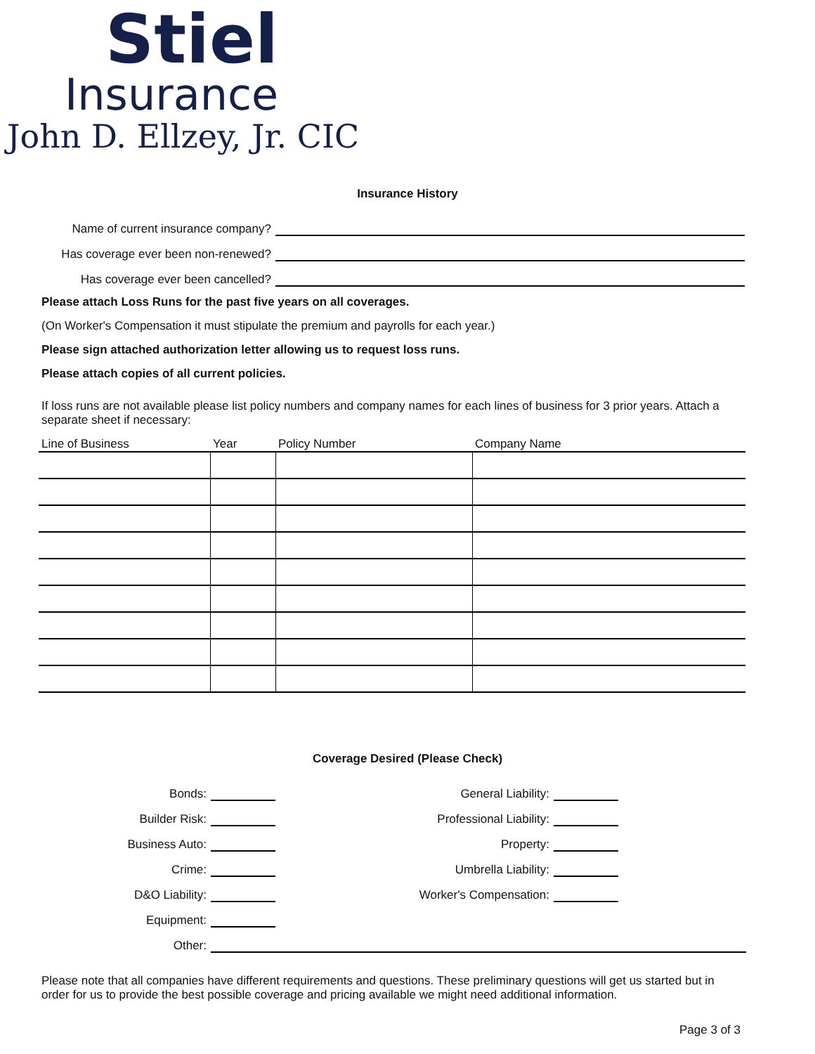Stiel
Insurance
John D. Ellzey, Jr. CIC
Insurance History
Name of current insurance company?
Has coverage ever been non-renewed?
Has coverage ever been cancelled?
Please attach Loss Runs for the past five years on all coverages.
(On Worker's Compensation it must stipulate the premium and payrolls for each year.)
Please sign attached authorization letter allowing us to request loss runs.
Please attach copies of all current policies.
If loss runs are not available please list policy numbers and company names for each lines of business for 3 prior years. Attach a separate sheet if necessary:
| Line of Business | Year | Policy Number | Company Name |
| --- | --- | --- | --- |
Coverage Desired (Please Check)
Bonds:
Builder Risk:
Business Auto:
Crime:
D&O Liability:
Equipment:
General Liability:
Professional Liability:
Property:
Umbrella Liability:
Worker's Compensation:
Other:
Please note that all companies have different requirements and questions. These preliminary questions will get us started but in order for us to provide the best possible coverage and pricing available we might need additional information.
Page 3 of 3